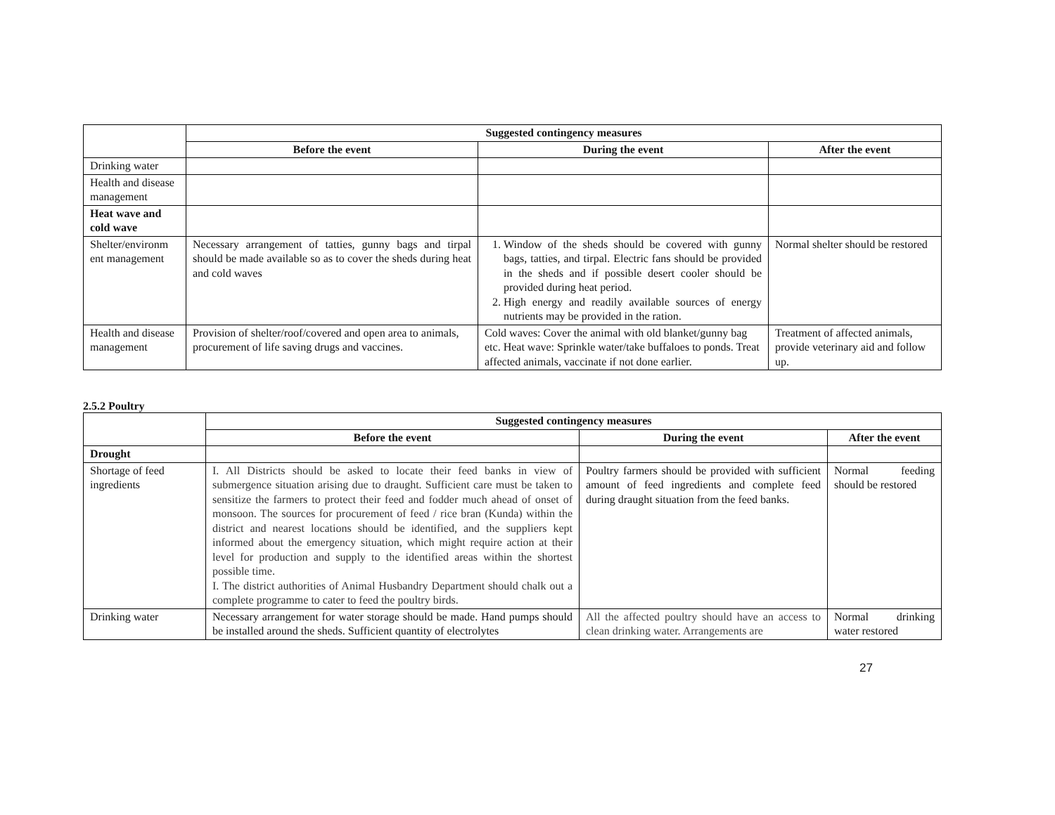| | Suggested contingency measures | | |
| | Before the event | During the event | After the event |
| Drinking water | | | |
| Health and disease management | | | |
| Heat wave and cold wave | | | |
| Shelter/environm ent management | Necessary arrangement of tatties, gunny bags and tirpal should be made available so as to cover the sheds during heat and cold waves | 1. Window of the sheds should be covered with gunny bags, tatties, and tirpal. Electric fans should be provided in the sheds and if possible desert cooler should be provided during heat period. 2. High energy and readily available sources of energy nutrients may be provided in the ration. | Normal shelter should be restored |
| Health and disease management | Provision of shelter/roof/covered and open area to animals, procurement of life saving drugs and vaccines. | Cold waves: Cover the animal with old blanket/gunny bag etc. Heat wave: Sprinkle water/take buffaloes to ponds. Treat affected animals, vaccinate if not done earlier. | Treatment of affected animals, provide veterinary aid and follow up. |
2.5.2 Poultry
| | Suggested contingency measures | | |
| | Before the event | During the event | After the event |
| Drought | | | |
| Shortage of feed ingredients | I. All Districts should be asked to locate their feed banks in view of submergence situation arising due to draught. Sufficient care must be taken to sensitize the farmers to protect their feed and fodder much ahead of onset of monsoon. The sources for procurement of feed / rice bran (Kunda) within the district and nearest locations should be identified, and the suppliers kept informed about the emergency situation, which might require action at their level for production and supply to the identified areas within the shortest possible time. I. The district authorities of Animal Husbandry Department should chalk out a complete programme to cater to feed the poultry birds. | Poultry farmers should be provided with sufficient amount of feed ingredients and complete feed during draught situation from the feed banks. | Normal feeding should be restored |
| Drinking water | Necessary arrangement for water storage should be made. Hand pumps should be installed around the sheds. Sufficient quantity of electrolytes | All the affected poultry should have an access to clean drinking water. Arrangements are | Normal drinking water restored |
27